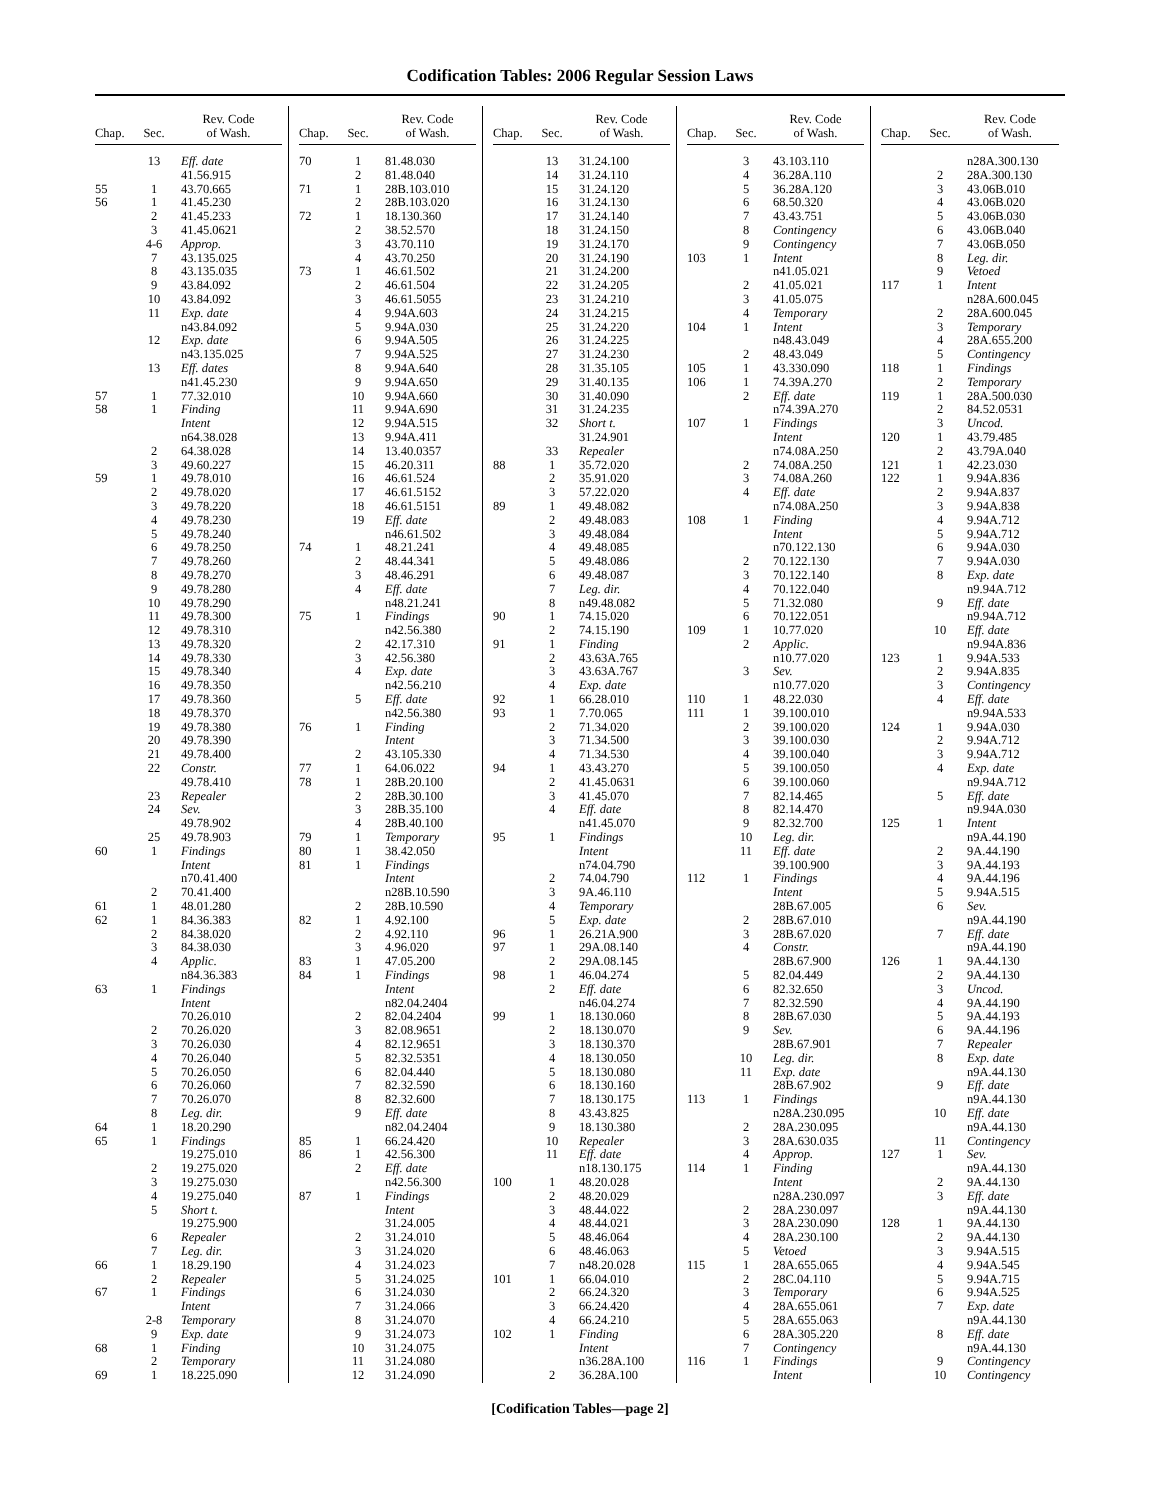Codification Tables: 2006 Regular Session Laws
| Chap. | Sec. | Rev. Code of Wash. |
| --- | --- | --- |
| | 13 | Eff. date |
| | | 41.56.915 |
| 55 | 1 | 43.70.665 |
| 56 | 1 | 41.45.230 |
| | 2 | 41.45.233 |
| | 3 | 41.45.0621 |
| | 4-6 | Approp. |
| | 7 | 43.135.025 |
| | 8 | 43.135.035 |
| | 9 | 43.84.092 |
| | 10 | 43.84.092 |
| | 11 | Exp. date |
| | | n43.84.092 |
| | 12 | Exp. date |
| | | n43.135.025 |
| | 13 | Eff. dates |
| | | n41.45.230 |
| 57 | 1 | 77.32.010 |
| 58 | 1 | Finding |
| | | Intent |
| | | n64.38.028 |
| | 2 | 64.38.028 |
| | 3 | 49.60.227 |
| 59 | 1 | 49.78.010 |
| | 2 | 49.78.020 |
| | 3 | 49.78.220 |
| | 4 | 49.78.230 |
| | 5 | 49.78.240 |
| | 6 | 49.78.250 |
| | 7 | 49.78.260 |
| | 8 | 49.78.270 |
| | 9 | 49.78.280 |
| | 10 | 49.78.290 |
| | 11 | 49.78.300 |
| | 12 | 49.78.310 |
| | 13 | 49.78.320 |
| | 14 | 49.78.330 |
| | 15 | 49.78.340 |
| | 16 | 49.78.350 |
| | 17 | 49.78.360 |
| | 18 | 49.78.370 |
| | 19 | 49.78.380 |
| | 20 | 49.78.390 |
| | 21 | 49.78.400 |
| | 22 | Constr. |
| | | 49.78.410 |
| | 23 | Repealer |
| | 24 | Sev. |
| | | 49.78.902 |
| | 25 | 49.78.903 |
| 60 | 1 | Findings |
| | | Intent |
| | | n70.41.400 |
| | 2 | 70.41.400 |
| 61 | 1 | 48.01.280 |
| 62 | 1 | 84.36.383 |
| | 2 | 84.38.020 |
| | 3 | 84.38.030 |
| | 4 | Applic. |
| | | n84.36.383 |
| 63 | 1 | Findings |
| | | Intent |
| | | 70.26.010 |
| | 2 | 70.26.020 |
| | 3 | 70.26.030 |
| | 4 | 70.26.040 |
| | 5 | 70.26.050 |
| | 6 | 70.26.060 |
| | 7 | 70.26.070 |
| | 8 | Leg. dir. |
| 64 | 1 | 18.20.290 |
| 65 | 1 | Findings |
| | | 19.275.010 |
| | 2 | 19.275.020 |
| | 3 | 19.275.030 |
| | 4 | 19.275.040 |
| | 5 | Short t. |
| | | 19.275.900 |
| | 6 | Repealer |
| | 7 | Leg. dir. |
| 66 | 1 | 18.29.190 |
| | 2 | Repealer |
| 67 | 1 | Findings |
| | | Intent |
| | 2-8 | Temporary |
| | 9 | Exp. date |
| 68 | 1 | Finding |
| | 2 | Temporary |
| 69 | 1 | 18.225.090 |
| Chap. | Sec. | Rev. Code of Wash. |
| --- | --- | --- |
| 70 | 1 | 81.48.030 |
| | 2 | 81.48.040 |
| 71 | 1 | 28B.103.010 |
| | 2 | 28B.103.020 |
| 72 | 1 | 18.130.360 |
| | 2 | 38.52.570 |
| | 3 | 43.70.110 |
| | 4 | 43.70.250 |
| 73 | 1 | 46.61.502 |
| | 2 | 46.61.504 |
| | 3 | 46.61.5055 |
| | 4 | 9.94A.603 |
| | 5 | 9.94A.030 |
| | 6 | 9.94A.505 |
| | 7 | 9.94A.525 |
| | 8 | 9.94A.640 |
| | 9 | 9.94A.650 |
| | 10 | 9.94A.660 |
| | 11 | 9.94A.690 |
| | 12 | 9.94A.515 |
| | 13 | 9.94A.411 |
| | 14 | 13.40.0357 |
| | 15 | 46.20.311 |
| | 16 | 46.61.524 |
| | 17 | 46.61.5152 |
| | 18 | 46.61.5151 |
| | 19 | Eff. date |
| | | n46.61.502 |
| 74 | 1 | 48.21.241 |
| | 2 | 48.44.341 |
| | 3 | 48.46.291 |
| | 4 | Eff. date |
| | | n48.21.241 |
| 75 | 1 | Findings |
| | | n42.56.380 |
| | 2 | 42.17.310 |
| | 3 | 42.56.380 |
| | 4 | Exp. date |
| | | n42.56.210 |
| | 5 | Eff. date |
| | | n42.56.380 |
| 76 | 1 | Finding |
| | | Intent |
| | 2 | 43.105.330 |
| 77 | 1 | 64.06.022 |
| 78 | 1 | 28B.20.100 |
| | 2 | 28B.30.100 |
| | 3 | 28B.35.100 |
| | 4 | 28B.40.100 |
| 79 | 1 | Temporary |
| 80 | 1 | 38.42.050 |
| 81 | 1 | Findings |
| | | Intent |
| | | n28B.10.590 |
| | 2 | 28B.10.590 |
| 82 | 1 | 4.92.100 |
| | 2 | 4.92.110 |
| | 3 | 4.96.020 |
| 83 | 1 | 47.05.200 |
| 84 | 1 | Findings |
| | | Intent |
| | | n82.04.2404 |
| | 2 | 82.04.2404 |
| | 3 | 82.08.9651 |
| | 4 | 82.12.9651 |
| | 5 | 82.32.5351 |
| | 6 | 82.04.440 |
| | 7 | 82.32.590 |
| | 8 | 82.32.600 |
| | 9 | Eff. date |
| | | n82.04.2404 |
| 85 | 1 | 66.24.420 |
| 86 | 1 | 42.56.300 |
| | 2 | Eff. date |
| | | n42.56.300 |
| 87 | 1 | Findings |
| | | Intent |
| | | 31.24.005 |
| | 2 | 31.24.010 |
| | 3 | 31.24.020 |
| | 4 | 31.24.023 |
| | 5 | 31.24.025 |
| | 6 | 31.24.030 |
| | 7 | 31.24.066 |
| | 8 | 31.24.070 |
| | 9 | 31.24.073 |
| | 10 | 31.24.075 |
| | 11 | 31.24.080 |
| | 12 | 31.24.090 |
| Chap. | Sec. | Rev. Code of Wash. |
| --- | --- | --- |
| | 13 | 31.24.100 |
| | 14 | 31.24.110 |
| | 15 | 31.24.120 |
| | 16 | 31.24.130 |
| | 17 | 31.24.140 |
| | 18 | 31.24.150 |
| | 19 | 31.24.170 |
| | 20 | 31.24.190 |
| | 21 | 31.24.200 |
| | 22 | 31.24.205 |
| | 23 | 31.24.210 |
| | 24 | 31.24.215 |
| | 25 | 31.24.220 |
| | 26 | 31.24.225 |
| | 27 | 31.24.230 |
| | 28 | 31.35.105 |
| | 29 | 31.40.135 |
| | 30 | 31.40.090 |
| | 31 | 31.24.235 |
| | 32 | Short t. |
| | | 31.24.901 |
| | 33 | Repealer |
| 88 | 1 | 35.72.020 |
| | 2 | 35.91.020 |
| | 3 | 57.22.020 |
| 89 | 1 | 49.48.082 |
| | 2 | 49.48.083 |
| | 3 | 49.48.084 |
| | 4 | 49.48.085 |
| | 5 | 49.48.086 |
| | 6 | 49.48.087 |
| | 7 | Leg. dir. |
| | 8 | n49.48.082 |
| 90 | 1 | 74.15.020 |
| | 2 | 74.15.190 |
| 91 | 1 | Finding |
| | 2 | 43.63A.765 |
| | 3 | 43.63A.767 |
| | 4 | Exp. date |
| 92 | 1 | 66.28.010 |
| 93 | 1 | 7.70.065 |
| | 2 | 71.34.020 |
| | 3 | 71.34.500 |
| | 4 | 71.34.530 |
| 94 | 1 | 43.43.270 |
| | 2 | 41.45.0631 |
| | 3 | 41.45.070 |
| | 4 | Eff. date |
| | | n41.45.070 |
| 95 | 1 | Findings |
| | | Intent |
| | | n74.04.790 |
| | 2 | 74.04.790 |
| | 3 | 9A.46.110 |
| | 4 | Temporary |
| | 5 | Exp. date |
| 96 | 1 | 26.21A.900 |
| 97 | 1 | 29A.08.140 |
| | 2 | 29A.08.145 |
| 98 | 1 | 46.04.274 |
| | 2 | Eff. date |
| | | n46.04.274 |
| 99 | 1 | 18.130.060 |
| | 2 | 18.130.070 |
| | 3 | 18.130.370 |
| | 4 | 18.130.050 |
| | 5 | 18.130.080 |
| | 6 | 18.130.160 |
| | 7 | 18.130.175 |
| | 8 | 43.43.825 |
| | 9 | 18.130.380 |
| | 10 | Repealer |
| | 11 | Eff. date |
| | | n18.130.175 |
| 100 | 1 | 48.20.028 |
| | 2 | 48.20.029 |
| | 3 | 48.44.022 |
| | 4 | 48.44.021 |
| | 5 | 48.46.064 |
| | 6 | 48.46.063 |
| | 7 | n48.20.028 |
| 101 | 1 | 66.04.010 |
| | 2 | 66.24.320 |
| | 3 | 66.24.420 |
| | 4 | 66.24.210 |
| 102 | 1 | Finding |
| | | Intent |
| | | n36.28A.100 |
| | 2 | 36.28A.100 |
| Chap. | Sec. | Rev. Code of Wash. |
| --- | --- | --- |
| | 3 | 43.103.110 |
| | 4 | 36.28A.110 |
| | 5 | 36.28A.120 |
| | 6 | 68.50.320 |
| | 7 | 43.43.751 |
| | 8 | Contingency |
| | 9 | Contingency |
| 103 | 1 | Intent |
| | | n41.05.021 |
| | 2 | 41.05.021 |
| | 3 | 41.05.075 |
| | 4 | Temporary |
| 104 | 1 | Intent |
| | | n48.43.049 |
| | 2 | 48.43.049 |
| 105 | 1 | 43.330.090 |
| 106 | 1 | 74.39A.270 |
| | 2 | Eff. date |
| | | n74.39A.270 |
| 107 | 1 | Findings |
| | | Intent |
| | | n74.08A.250 |
| | 2 | 74.08A.250 |
| | 3 | 74.08A.260 |
| | 4 | Eff. date |
| | | n74.08A.250 |
| 108 | 1 | Finding |
| | | Intent |
| | | n70.122.130 |
| | 2 | 70.122.130 |
| | 3 | 70.122.140 |
| | 4 | 70.122.040 |
| | 5 | 71.32.080 |
| | 6 | 70.122.051 |
| 109 | 1 | 10.77.020 |
| | 2 | Applic. |
| | | n10.77.020 |
| | 3 | Sev. |
| | | n10.77.020 |
| 110 | 1 | 48.22.030 |
| 111 | 1 | 39.100.010 |
| | 2 | 39.100.020 |
| | 3 | 39.100.030 |
| | 4 | 39.100.040 |
| | 5 | 39.100.050 |
| | 6 | 39.100.060 |
| | 7 | 82.14.465 |
| | 8 | 82.14.470 |
| | 9 | 82.32.700 |
| | 10 | Leg. dir. |
| | 11 | Eff. date |
| | | 39.100.900 |
| 112 | 1 | Findings |
| | | Intent |
| | | 28B.67.005 |
| | 2 | 28B.67.010 |
| | 3 | 28B.67.020 |
| | 4 | Constr. |
| | | 28B.67.900 |
| | 5 | 82.04.449 |
| | 6 | 82.32.650 |
| | 7 | 82.32.590 |
| | 8 | 28B.67.030 |
| | 9 | Sev. |
| | | 28B.67.901 |
| | 10 | Leg. dir. |
| | 11 | Exp. date |
| | | 28B.67.902 |
| 113 | 1 | Findings |
| | | n28A.230.095 |
| | 2 | 28A.230.095 |
| | 3 | 28A.630.035 |
| | 4 | Approp. |
| 114 | 1 | Finding |
| | | Intent |
| | | n28A.230.097 |
| | 2 | 28A.230.097 |
| | 3 | 28A.230.090 |
| | 4 | 28A.230.100 |
| | 5 | Vetoed |
| 115 | 1 | 28A.655.065 |
| | 2 | 28C.04.110 |
| | 3 | Temporary |
| | 4 | 28A.655.061 |
| | 5 | 28A.655.063 |
| | 6 | 28A.305.220 |
| | 7 | Contingency |
| 116 | 1 | Findings |
| | | Intent |
| Chap. | Sec. | Rev. Code of Wash. |
| --- | --- | --- |
| | | n28A.300.130 |
| | 2 | 28A.300.130 |
| | 3 | 43.06B.010 |
| | 4 | 43.06B.020 |
| | 5 | 43.06B.030 |
| | 6 | 43.06B.040 |
| | 7 | 43.06B.050 |
| | 8 | Leg. dir. |
| | 9 | Vetoed |
| 117 | 1 | Intent |
| | | n28A.600.045 |
| | 2 | 28A.600.045 |
| | 3 | Temporary |
| | 4 | 28A.655.200 |
| | 5 | Contingency |
| 118 | 1 | Findings |
| | 2 | Temporary |
| 119 | 1 | 28A.500.030 |
| | 2 | 84.52.0531 |
| | 3 | Uncod. |
| 120 | 1 | 43.79.485 |
| | 2 | 43.79A.040 |
| 121 | 1 | 42.23.030 |
| 122 | 1 | 9.94A.836 |
| | 2 | 9.94A.837 |
| | 3 | 9.94A.838 |
| | 4 | 9.94A.712 |
| | 5 | 9.94A.712 |
| | 6 | 9.94A.030 |
| | 7 | 9.94A.030 |
| | 8 | Exp. date |
| | | n9.94A.712 |
| | 9 | Eff. date |
| | | n9.94A.712 |
| | 10 | Eff. date |
| | | n9.94A.836 |
| 123 | 1 | 9.94A.533 |
| | 2 | 9.94A.835 |
| | 3 | Contingency |
| | 4 | Eff. date |
| | | n9.94A.533 |
| 124 | 1 | 9.94A.030 |
| | 2 | 9.94A.712 |
| | 3 | 9.94A.712 |
| | 4 | Exp. date |
| | | n9.94A.712 |
| | 5 | Eff. date |
| | | n9.94A.030 |
| 125 | 1 | Intent |
| | | n9A.44.190 |
| | 2 | 9A.44.190 |
| | 3 | 9A.44.193 |
| | 4 | 9A.44.196 |
| | 5 | 9.94A.515 |
| | 6 | Sev. |
| | | n9A.44.190 |
| | 7 | Eff. date |
| | | n9A.44.190 |
| 126 | 1 | 9A.44.130 |
| | 2 | 9A.44.130 |
| | 3 | Uncod. |
| | 4 | 9A.44.190 |
| | 5 | 9A.44.193 |
| | 6 | 9A.44.196 |
| | 7 | Repealer |
| | 8 | Exp. date |
| | | n9A.44.130 |
| | 9 | Eff. date |
| | | n9A.44.130 |
| | 10 | Eff. date |
| | | n9A.44.130 |
| | 11 | Contingency |
| 127 | 1 | Sev. |
| | | n9A.44.130 |
| | 2 | 9A.44.130 |
| | 3 | Eff. date |
| | | n9A.44.130 |
| 128 | 1 | 9A.44.130 |
| | 2 | 9A.44.130 |
| | 3 | 9.94A.515 |
| | 4 | 9.94A.545 |
| | 5 | 9.94A.715 |
| | 6 | 9.94A.525 |
| | 7 | Exp. date |
| | | n9A.44.130 |
| | 8 | Eff. date |
| | | n9A.44.130 |
| | 9 | Contingency |
| | 10 | Contingency |
[Codification Tables—page 2]